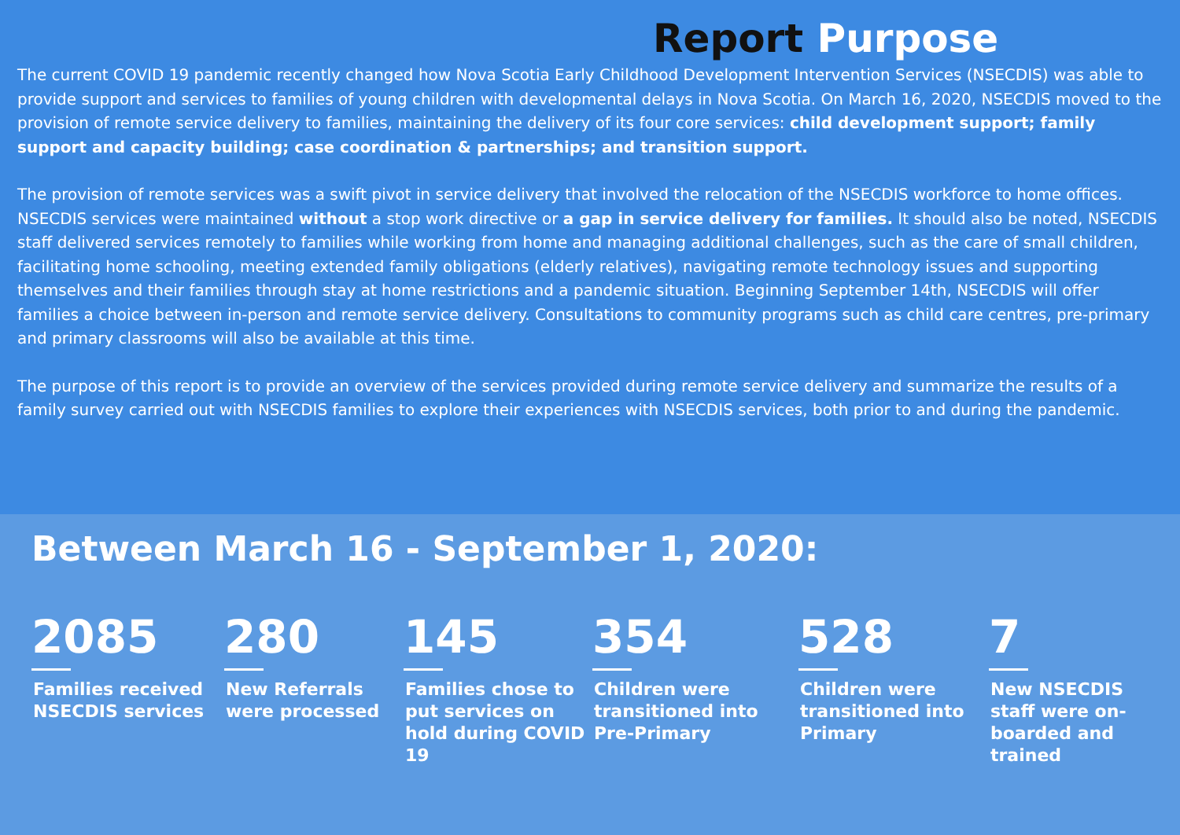Report Purpose
The current COVID 19 pandemic recently changed how Nova Scotia Early Childhood Development Intervention Services (NSECDIS) was able to provide support and services to families of young children with developmental delays in Nova Scotia. On March 16, 2020, NSECDIS moved to the provision of remote service delivery to families, maintaining the delivery of its four core services: child development support; family support and capacity building; case coordination & partnerships; and transition support.
The provision of remote services was a swift pivot in service delivery that involved the relocation of the NSECDIS workforce to home offices. NSECDIS services were maintained without a stop work directive or a gap in service delivery for families. It should also be noted, NSECDIS staff delivered services remotely to families while working from home and managing additional challenges, such as the care of small children, facilitating home schooling, meeting extended family obligations (elderly relatives), navigating remote technology issues and supporting themselves and their families through stay at home restrictions and a pandemic situation. Beginning September 14th, NSECDIS will offer families a choice between in-person and remote service delivery. Consultations to community programs such as child care centres, pre-primary and primary classrooms will also be available at this time.
The purpose of this report is to provide an overview of the services provided during remote service delivery and summarize the results of a family survey carried out with NSECDIS families to explore their experiences with NSECDIS services, both prior to and during the pandemic.
Between March 16 - September 1, 2020:
2085
Families received NSECDIS services
280
New Referrals were processed
145
Families chose to put services on hold during COVID 19
354
Children were transitioned into Pre-Primary
528
Children were transitioned into Primary
7
New NSECDIS staff were on-boarded and trained